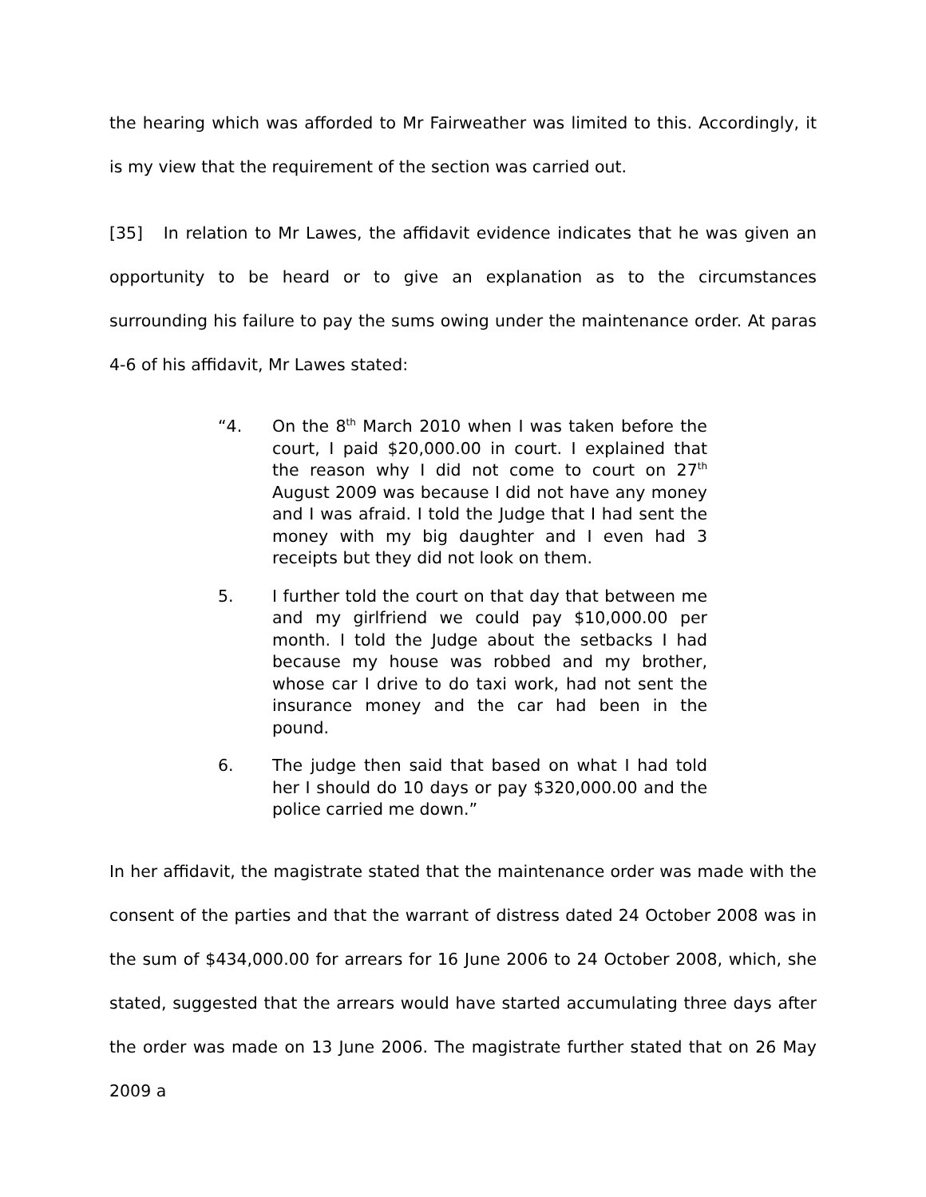the hearing which was afforded to Mr Fairweather was limited to this. Accordingly, it is my view that the requirement of the section was carried out.
[35] In relation to Mr Lawes, the affidavit evidence indicates that he was given an opportunity to be heard or to give an explanation as to the circumstances surrounding his failure to pay the sums owing under the maintenance order. At paras 4-6 of his affidavit, Mr Lawes stated:
“4. On the 8<sup>th</sup> March 2010 when I was taken before the court, I paid $20,000.00 in court. I explained that the reason why I did not come to court on 27<sup>th</sup> August 2009 was because I did not have any money and I was afraid. I told the Judge that I had sent the money with my big daughter and I even had 3 receipts but they did not look on them.
5. I further told the court on that day that between me and my girlfriend we could pay $10,000.00 per month. I told the Judge about the setbacks I had because my house was robbed and my brother, whose car I drive to do taxi work, had not sent the insurance money and the car had been in the pound.
6. The judge then said that based on what I had told her I should do 10 days or pay $320,000.00 and the police carried me down.”
In her affidavit, the magistrate stated that the maintenance order was made with the consent of the parties and that the warrant of distress dated 24 October 2008 was in the sum of $434,000.00 for arrears for 16 June 2006 to 24 October 2008, which, she stated, suggested that the arrears would have started accumulating three days after the order was made on 13 June 2006. The magistrate further stated that on 26 May 2009 a